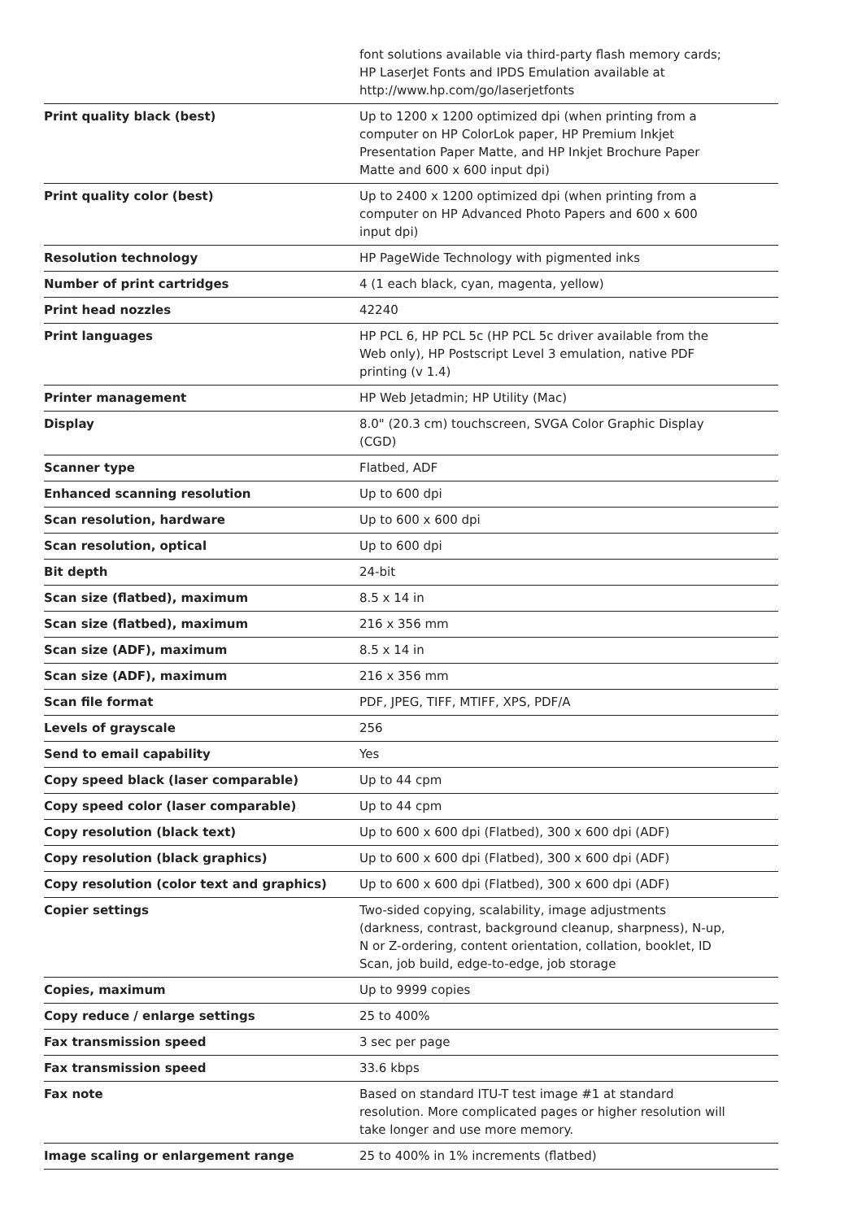| | font solutions available via third-party flash memory cards; HP LaserJet Fonts and IPDS Emulation available at http://www.hp.com/go/laserjetfonts |
| Print quality black (best) | Up to 1200 x 1200 optimized dpi (when printing from a computer on HP ColorLok paper, HP Premium Inkjet Presentation Paper Matte, and HP Inkjet Brochure Paper Matte and 600 x 600 input dpi) |
| Print quality color (best) | Up to 2400 x 1200 optimized dpi (when printing from a computer on HP Advanced Photo Papers and 600 x 600 input dpi) |
| Resolution technology | HP PageWide Technology with pigmented inks |
| Number of print cartridges | 4 (1 each black, cyan, magenta, yellow) |
| Print head nozzles | 42240 |
| Print languages | HP PCL 6, HP PCL 5c (HP PCL 5c driver available from the Web only), HP Postscript Level 3 emulation, native PDF printing (v 1.4) |
| Printer management | HP Web Jetadmin; HP Utility (Mac) |
| Display | 8.0" (20.3 cm) touchscreen, SVGA Color Graphic Display (CGD) |
| Scanner type | Flatbed, ADF |
| Enhanced scanning resolution | Up to 600 dpi |
| Scan resolution, hardware | Up to 600 x 600 dpi |
| Scan resolution, optical | Up to 600 dpi |
| Bit depth | 24-bit |
| Scan size (flatbed), maximum | 8.5 x 14 in |
| Scan size (flatbed), maximum | 216 x 356 mm |
| Scan size (ADF), maximum | 8.5 x 14 in |
| Scan size (ADF), maximum | 216 x 356 mm |
| Scan file format | PDF, JPEG, TIFF, MTIFF, XPS, PDF/A |
| Levels of grayscale | 256 |
| Send to email capability | Yes |
| Copy speed black (laser comparable) | Up to 44 cpm |
| Copy speed color (laser comparable) | Up to 44 cpm |
| Copy resolution (black text) | Up to 600 x 600 dpi (Flatbed), 300 x 600 dpi (ADF) |
| Copy resolution (black graphics) | Up to 600 x 600 dpi (Flatbed), 300 x 600 dpi (ADF) |
| Copy resolution (color text and graphics) | Up to 600 x 600 dpi (Flatbed), 300 x 600 dpi (ADF) |
| Copier settings | Two-sided copying, scalability, image adjustments (darkness, contrast, background cleanup, sharpness), N-up, N or Z-ordering, content orientation, collation, booklet, ID Scan, job build, edge-to-edge, job storage |
| Copies, maximum | Up to 9999 copies |
| Copy reduce / enlarge settings | 25 to 400% |
| Fax transmission speed | 3 sec per page |
| Fax transmission speed | 33.6 kbps |
| Fax note | Based on standard ITU-T test image #1 at standard resolution. More complicated pages or higher resolution will take longer and use more memory. |
| Image scaling or enlargement range | 25 to 400% in 1% increments (flatbed) |